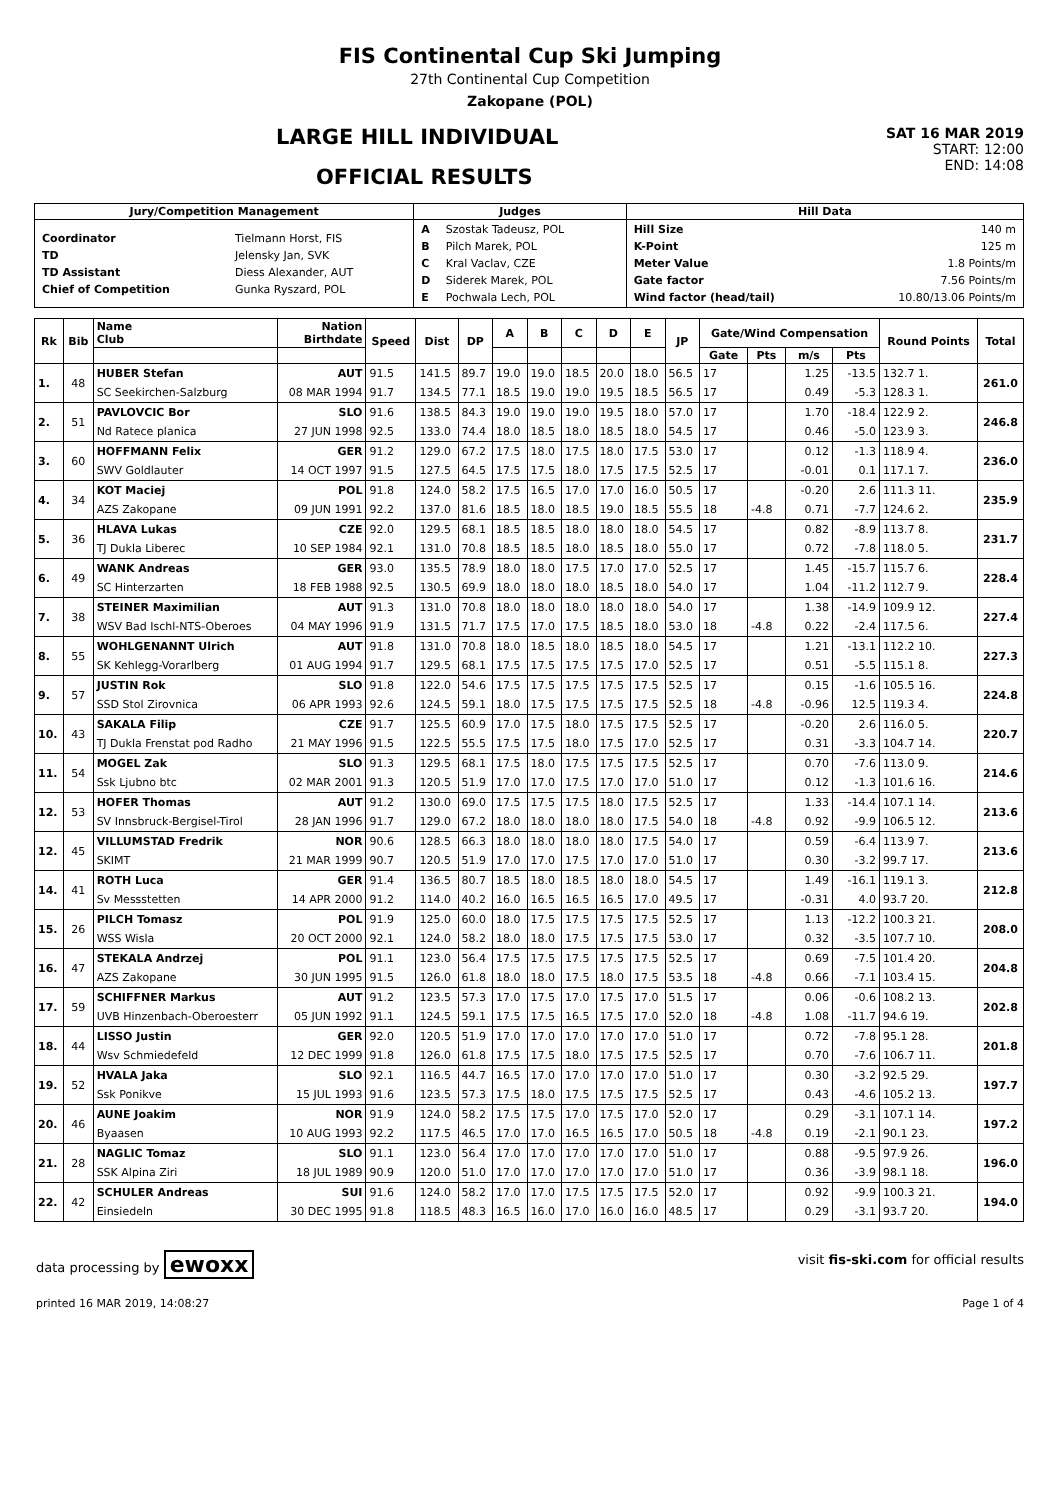FIS Continental Cup Ski Jumping
27th Continental Cup Competition
Zakopane (POL)
LARGE HILL INDIVIDUAL
OFFICIAL RESULTS
SAT 16 MAR 2019
START: 12:00
END: 14:08
| Jury/Competition Management | Judges | Hill Data |
| --- | --- | --- |
| / Coordinator / Tielmann Horst, FIS / / TD / Jelensky Jan, SVK / / TD Assistant / Diess Alexander, AUT / / Chief of Competition / Gunka Ryszard, POL / | / A / Szostak Tadeusz, POL / / B / Pilch Marek, POL / / C / Kral Vaclav, CZE / / D / Siderek Marek, POL / / E / Pochwala Lech, POL / | / Hill Size / 140 m / / K-Point / 125 m / / Meter Value / 1.8 Points/m / / Gate factor / 7.56 Points/m / / Wind factor (head/tail) / 10.80/13.06 Points/m / |
| Rk | Bib | Name Club | Nation Birthdate | Speed | Dist | DP | A | B | C | D | E | JP | Gate/Wind Compensation | | | | Round Points | Total |
| --- | --- | --- | --- | --- | --- | --- | --- | --- | --- | --- | --- | --- | --- | --- | --- | --- | --- | --- |
| | | | | | | | | | | | | | Gate | Pts | m/s | Pts | | |
| 1. | 48 | HUBER Stefan | AUT | 91.5 | 141.5 | 89.7 | 19.0 | 19.0 | 18.5 | 20.0 | 18.0 | 56.5 | 17 | | 1.25 | -13.5 | 132.7 1. | 261.0 |
| | | SC Seekirchen-Salzburg | 08 MAR 1994 | 91.7 | 134.5 | 77.1 | 18.5 | 19.0 | 19.0 | 19.5 | 18.5 | 56.5 | 17 | | 0.49 | -5.3 | 128.3 1. | |
| 2. | 51 | PAVLOVCIC Bor | SLO | 91.6 | 138.5 | 84.3 | 19.0 | 19.0 | 19.0 | 19.5 | 18.0 | 57.0 | 17 | | 1.70 | -18.4 | 122.9 2. | 246.8 |
| | | Nd Ratece planica | 27 JUN 1998 | 92.5 | 133.0 | 74.4 | 18.0 | 18.5 | 18.0 | 18.5 | 18.0 | 54.5 | 17 | | 0.46 | -5.0 | 123.9 3. | |
| 3. | 60 | HOFFMANN Felix | GER | 91.2 | 129.0 | 67.2 | 17.5 | 18.0 | 17.5 | 18.0 | 17.5 | 53.0 | 17 | | 0.12 | -1.3 | 118.9 4. | 236.0 |
| | | SWV Goldlauter | 14 OCT 1997 | 91.5 | 127.5 | 64.5 | 17.5 | 17.5 | 18.0 | 17.5 | 17.5 | 52.5 | 17 | | -0.01 | 0.1 | 117.1 7. | |
| 4. | 34 | KOT Maciej | POL | 91.8 | 124.0 | 58.2 | 17.5 | 16.5 | 17.0 | 17.0 | 16.0 | 50.5 | 17 | | -0.20 | 2.6 | 111.3 11. | 235.9 |
| | | AZS Zakopane | 09 JUN 1991 | 92.2 | 137.0 | 81.6 | 18.5 | 18.0 | 18.5 | 19.0 | 18.5 | 55.5 | 18 | -4.8 | 0.71 | -7.7 | 124.6 2. | |
| 5. | 36 | HLAVA Lukas | CZE | 92.0 | 129.5 | 68.1 | 18.5 | 18.5 | 18.0 | 18.0 | 18.0 | 54.5 | 17 | | 0.82 | -8.9 | 113.7 8. | 231.7 |
| | | TJ Dukla Liberec | 10 SEP 1984 | 92.1 | 131.0 | 70.8 | 18.5 | 18.5 | 18.0 | 18.5 | 18.0 | 55.0 | 17 | | 0.72 | -7.8 | 118.0 5. | |
| 6. | 49 | WANK Andreas | GER | 93.0 | 135.5 | 78.9 | 18.0 | 18.0 | 17.5 | 17.0 | 17.0 | 52.5 | 17 | | 1.45 | -15.7 | 115.7 6. | 228.4 |
| | | SC Hinterzarten | 18 FEB 1988 | 92.5 | 130.5 | 69.9 | 18.0 | 18.0 | 18.0 | 18.5 | 18.0 | 54.0 | 17 | | 1.04 | -11.2 | 112.7 9. | |
| 7. | 38 | STEINER Maximilian | AUT | 91.3 | 131.0 | 70.8 | 18.0 | 18.0 | 18.0 | 18.0 | 18.0 | 54.0 | 17 | | 1.38 | -14.9 | 109.9 12. | 227.4 |
| | | WSV Bad Ischl-NTS-Oberoes | 04 MAY 1996 | 91.9 | 131.5 | 71.7 | 17.5 | 17.0 | 17.5 | 18.5 | 18.0 | 53.0 | 18 | -4.8 | 0.22 | -2.4 | 117.5 6. | |
| 8. | 55 | WOHLGENANNT Ulrich | AUT | 91.8 | 131.0 | 70.8 | 18.0 | 18.5 | 18.0 | 18.5 | 18.0 | 54.5 | 17 | | 1.21 | -13.1 | 112.2 10. | 227.3 |
| | | SK Kehlegg-Vorarlberg | 01 AUG 1994 | 91.7 | 129.5 | 68.1 | 17.5 | 17.5 | 17.5 | 17.5 | 17.0 | 52.5 | 17 | | 0.51 | -5.5 | 115.1 8. | |
| 9. | 57 | JUSTIN Rok | SLO | 91.8 | 122.0 | 54.6 | 17.5 | 17.5 | 17.5 | 17.5 | 17.5 | 52.5 | 17 | | 0.15 | -1.6 | 105.5 16. | 224.8 |
| | | SSD Stol Zirovnica | 06 APR 1993 | 92.6 | 124.5 | 59.1 | 18.0 | 17.5 | 17.5 | 17.5 | 17.5 | 52.5 | 18 | -4.8 | -0.96 | 12.5 | 119.3 4. | |
| 10. | 43 | SAKALA Filip | CZE | 91.7 | 125.5 | 60.9 | 17.0 | 17.5 | 18.0 | 17.5 | 17.5 | 52.5 | 17 | | -0.20 | 2.6 | 116.0 5. | 220.7 |
| | | TJ Dukla Frenstat pod Radho | 21 MAY 1996 | 91.5 | 122.5 | 55.5 | 17.5 | 17.5 | 18.0 | 17.5 | 17.0 | 52.5 | 17 | | 0.31 | -3.3 | 104.7 14. | |
| 11. | 54 | MOGEL Zak | SLO | 91.3 | 129.5 | 68.1 | 17.5 | 18.0 | 17.5 | 17.5 | 17.5 | 52.5 | 17 | | 0.70 | -7.6 | 113.0 9. | 214.6 |
| | | Ssk Ljubno btc | 02 MAR 2001 | 91.3 | 120.5 | 51.9 | 17.0 | 17.0 | 17.5 | 17.0 | 17.0 | 51.0 | 17 | | 0.12 | -1.3 | 101.6 16. | |
| 12. | 53 | HOFER Thomas | AUT | 91.2 | 130.0 | 69.0 | 17.5 | 17.5 | 17.5 | 18.0 | 17.5 | 52.5 | 17 | | 1.33 | -14.4 | 107.1 14. | 213.6 |
| | | SV Innsbruck-Bergisel-Tirol | 28 JAN 1996 | 91.7 | 129.0 | 67.2 | 18.0 | 18.0 | 18.0 | 18.0 | 17.5 | 54.0 | 18 | -4.8 | 0.92 | -9.9 | 106.5 12. | |
| 12. | 45 | VILLUMSTAD Fredrik | NOR | 90.6 | 128.5 | 66.3 | 18.0 | 18.0 | 18.0 | 18.0 | 17.5 | 54.0 | 17 | | 0.59 | -6.4 | 113.9 7. | 213.6 |
| | | SKIMT | 21 MAR 1999 | 90.7 | 120.5 | 51.9 | 17.0 | 17.0 | 17.5 | 17.0 | 17.0 | 51.0 | 17 | | 0.30 | -3.2 | 99.7 17. | |
| 14. | 41 | ROTH Luca | GER | 91.4 | 136.5 | 80.7 | 18.5 | 18.0 | 18.5 | 18.0 | 18.0 | 54.5 | 17 | | 1.49 | -16.1 | 119.1 3. | 212.8 |
| | | Sv Messstetten | 14 APR 2000 | 91.2 | 114.0 | 40.2 | 16.0 | 16.5 | 16.5 | 16.5 | 17.0 | 49.5 | 17 | | -0.31 | 4.0 | 93.7 20. | |
| 15. | 26 | PILCH Tomasz | POL | 91.9 | 125.0 | 60.0 | 18.0 | 17.5 | 17.5 | 17.5 | 17.5 | 52.5 | 17 | | 1.13 | -12.2 | 100.3 21. | 208.0 |
| | | WSS Wisla | 20 OCT 2000 | 92.1 | 124.0 | 58.2 | 18.0 | 18.0 | 17.5 | 17.5 | 17.5 | 53.0 | 17 | | 0.32 | -3.5 | 107.7 10. | |
| 16. | 47 | STEKALA Andrzej | POL | 91.1 | 123.0 | 56.4 | 17.5 | 17.5 | 17.5 | 17.5 | 17.5 | 52.5 | 17 | | 0.69 | -7.5 | 101.4 20. | 204.8 |
| | | AZS Zakopane | 30 JUN 1995 | 91.5 | 126.0 | 61.8 | 18.0 | 18.0 | 17.5 | 18.0 | 17.5 | 53.5 | 18 | -4.8 | 0.66 | -7.1 | 103.4 15. | |
| 17. | 59 | SCHIFFNER Markus | AUT | 91.2 | 123.5 | 57.3 | 17.0 | 17.5 | 17.0 | 17.5 | 17.0 | 51.5 | 17 | | 0.06 | -0.6 | 108.2 13. | 202.8 |
| | | UVB Hinzenbach-Oberoesterr | 05 JUN 1992 | 91.1 | 124.5 | 59.1 | 17.5 | 17.5 | 16.5 | 17.5 | 17.0 | 52.0 | 18 | -4.8 | 1.08 | -11.7 | 94.6 19. | |
| 18. | 44 | LISSO Justin | GER | 92.0 | 120.5 | 51.9 | 17.0 | 17.0 | 17.0 | 17.0 | 17.0 | 51.0 | 17 | | 0.72 | -7.8 | 95.1 28. | 201.8 |
| | | Wsv Schmiedefeld | 12 DEC 1999 | 91.8 | 126.0 | 61.8 | 17.5 | 17.5 | 18.0 | 17.5 | 17.5 | 52.5 | 17 | | 0.70 | -7.6 | 106.7 11. | |
| 19. | 52 | HVALA Jaka | SLO | 92.1 | 116.5 | 44.7 | 16.5 | 17.0 | 17.0 | 17.0 | 17.0 | 51.0 | 17 | | 0.30 | -3.2 | 92.5 29. | 197.7 |
| | | Ssk Ponikve | 15 JUL 1993 | 91.6 | 123.5 | 57.3 | 17.5 | 18.0 | 17.5 | 17.5 | 17.5 | 52.5 | 17 | | 0.43 | -4.6 | 105.2 13. | |
| 20. | 46 | AUNE Joakim | NOR | 91.9 | 124.0 | 58.2 | 17.5 | 17.5 | 17.0 | 17.5 | 17.0 | 52.0 | 17 | | 0.29 | -3.1 | 107.1 14. | 197.2 |
| | | Byaasen | 10 AUG 1993 | 92.2 | 117.5 | 46.5 | 17.0 | 17.0 | 16.5 | 16.5 | 17.0 | 50.5 | 18 | -4.8 | 0.19 | -2.1 | 90.1 23. | |
| 21. | 28 | NAGLIC Tomaz | SLO | 91.1 | 123.0 | 56.4 | 17.0 | 17.0 | 17.0 | 17.0 | 17.0 | 51.0 | 17 | | 0.88 | -9.5 | 97.9 26. | 196.0 |
| | | SSK Alpina Ziri | 18 JUL 1989 | 90.9 | 120.0 | 51.0 | 17.0 | 17.0 | 17.0 | 17.0 | 17.0 | 51.0 | 17 | | 0.36 | -3.9 | 98.1 18. | |
| 22. | 42 | SCHULER Andreas | SUI | 91.6 | 124.0 | 58.2 | 17.0 | 17.0 | 17.5 | 17.5 | 17.5 | 52.0 | 17 | | 0.92 | -9.9 | 100.3 21. | 194.0 |
| | | Einsiedeln | 30 DEC 1995 | 91.8 | 118.5 | 48.3 | 16.5 | 16.0 | 17.0 | 16.0 | 16.0 | 48.5 | 17 | | 0.29 | -3.1 | 93.7 20. | |
data processing by ewoxx
visit fis-ski.com for official results
printed 16 MAR 2019, 14:08:27 Page 1 of 4